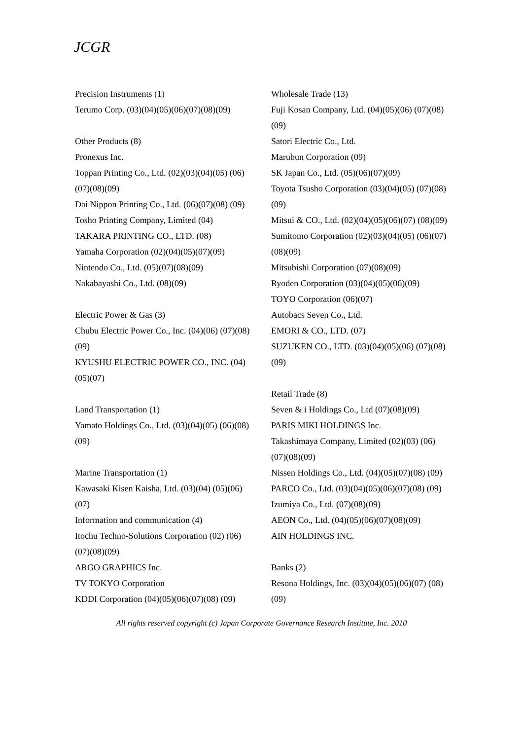JCGR
Precision Instruments (1)
Terumo Corp. (03)(04)(05)(06)(07)(08)(09)
Other Products (8)
Pronexus Inc.
Toppan Printing Co., Ltd. (02)(03)(04)(05) (06)(07)(08)(09)
Dai Nippon Printing Co., Ltd. (06)(07)(08) (09)
Tosho Printing Company, Limited (04)
TAKARA PRINTING CO., LTD. (08)
Yamaha Corporation (02)(04)(05)(07)(09)
Nintendo Co., Ltd. (05)(07)(08)(09)
Nakabayashi Co., Ltd. (08)(09)
Electric Power & Gas (3)
Chubu Electric Power Co., Inc. (04)(06) (07)(08)(09)
KYUSHU ELECTRIC POWER CO., INC. (04)(05)(07)
Land Transportation (1)
Yamato Holdings Co., Ltd. (03)(04)(05) (06)(08)(09)
Marine Transportation (1)
Kawasaki Kisen Kaisha, Ltd. (03)(04) (05)(06)(07)
Information and communication (4)
Itochu Techno-Solutions Corporation (02) (06)(07)(08)(09)
ARGO GRAPHICS Inc.
TV TOKYO Corporation
KDDI Corporation (04)(05)(06)(07)(08) (09)
Wholesale Trade (13)
Fuji Kosan Company, Ltd. (04)(05)(06) (07)(08)(09)
Satori Electric Co., Ltd.
Marubun Corporation (09)
SK Japan Co., Ltd. (05)(06)(07)(09)
Toyota Tsusho Corporation (03)(04)(05) (07)(08)(09)
Mitsui & CO., Ltd. (02)(04)(05)(06)(07) (08)(09)
Sumitomo Corporation (02)(03)(04)(05) (06)(07)(08)(09)
Mitsubishi Corporation (07)(08)(09)
Ryoden Corporation (03)(04)(05)(06)(09)
TOYO Corporation (06)(07)
Autobacs Seven Co., Ltd.
EMORI & CO., LTD. (07)
SUZUKEN CO., LTD. (03)(04)(05)(06) (07)(08)(09)
Retail Trade (8)
Seven & i Holdings Co., Ltd (07)(08)(09)
PARIS MIKI HOLDINGS Inc.
Takashimaya Company, Limited (02)(03) (06)(07)(08)(09)
Nissen Holdings Co., Ltd. (04)(05)(07)(08) (09)
PARCO Co., Ltd. (03)(04)(05)(06)(07)(08) (09)
Izumiya Co., Ltd. (07)(08)(09)
AEON Co., Ltd. (04)(05)(06)(07)(08)(09)
AIN HOLDINGS INC.
Banks (2)
Resona Holdings, Inc. (03)(04)(05)(06)(07) (08)(09)
All rights reserved copyright (c) Japan Corporate Governance Research Institute, Inc. 2010